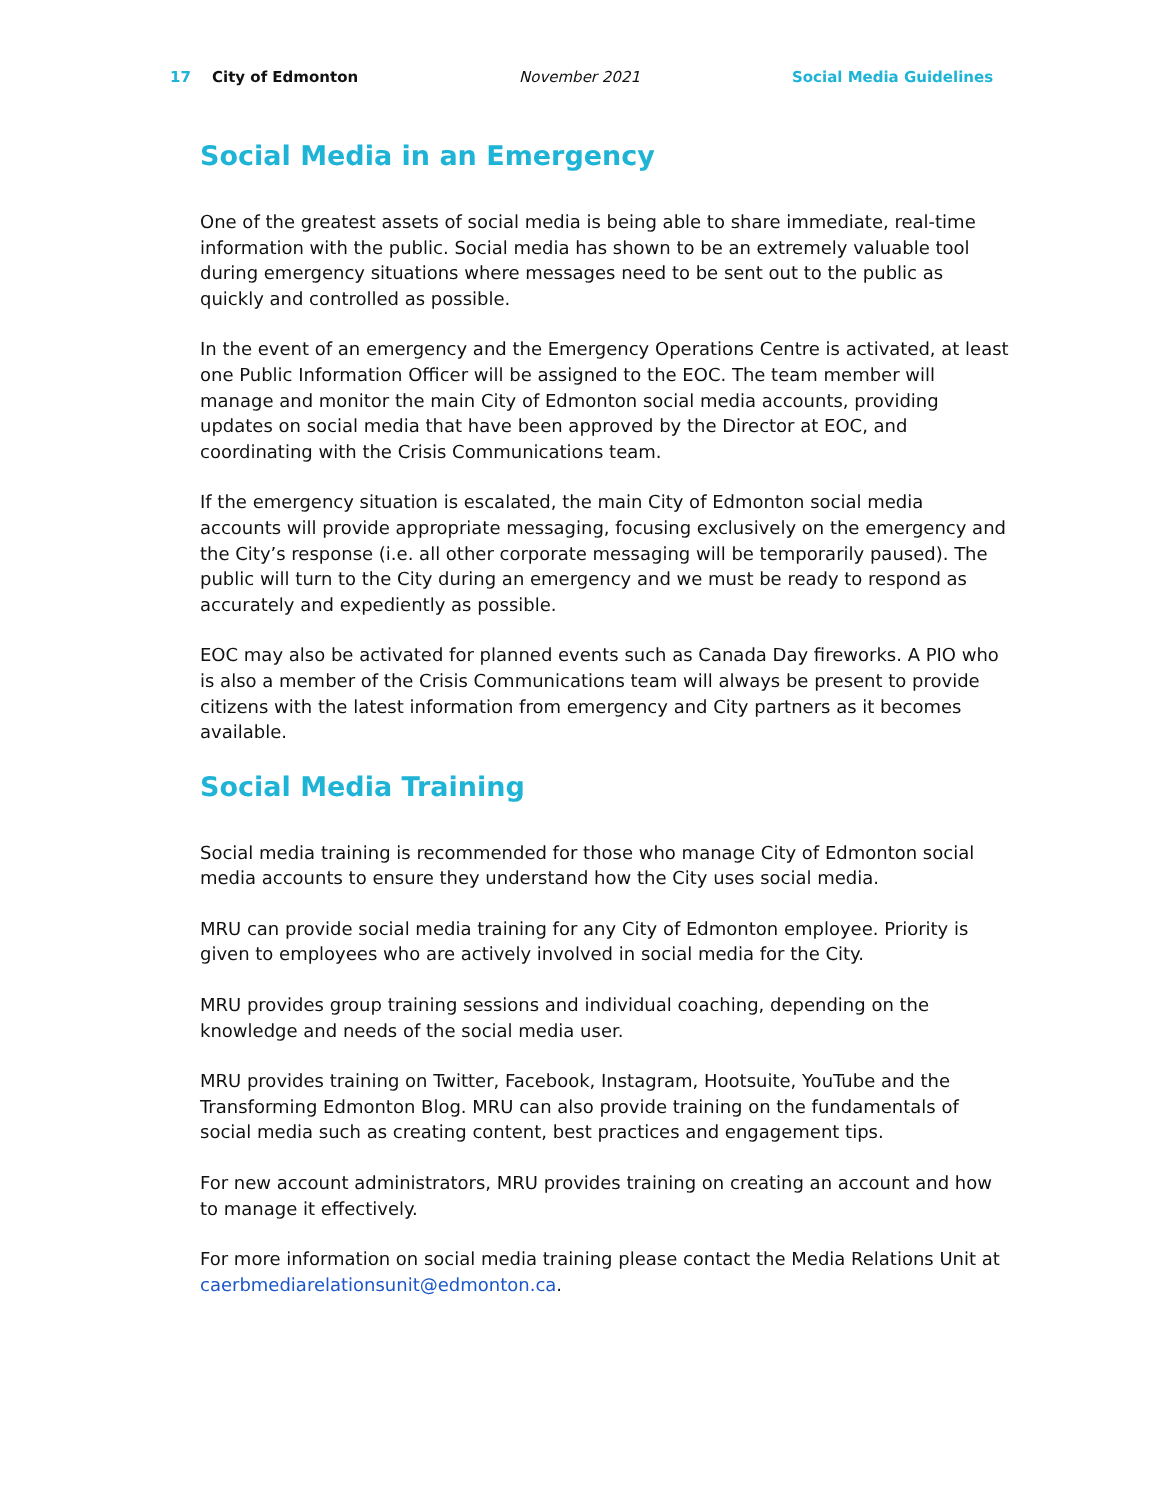17 City of Edmonton November 2021 Social Media Guidelines
Social Media in an Emergency
One of the greatest assets of social media is being able to share immediate, real-time information with the public. Social media has shown to be an extremely valuable tool during emergency situations where messages need to be sent out to the public as quickly and controlled as possible.
In the event of an emergency and the Emergency Operations Centre is activated, at least one Public Information Officer will be assigned to the EOC. The team member will manage and monitor the main City of Edmonton social media accounts, providing updates on social media that have been approved by the Director at EOC, and coordinating with the Crisis Communications team.
If the emergency situation is escalated, the main City of Edmonton social media accounts will provide appropriate messaging, focusing exclusively on the emergency and the City’s response (i.e. all other corporate messaging will be temporarily paused). The public will turn to the City during an emergency and we must be ready to respond as accurately and expediently as possible.
EOC may also be activated for planned events such as Canada Day fireworks. A PIO who is also a member of the Crisis Communications team will always be present to provide citizens with the latest information from emergency and City partners as it becomes available.
Social Media Training
Social media training is recommended for those who manage City of Edmonton social media accounts to ensure they understand how the City uses social media.
MRU can provide social media training for any City of Edmonton employee. Priority is given to employees who are actively involved in social media for the City.
MRU provides group training sessions and individual coaching, depending on the knowledge and needs of the social media user.
MRU provides training on Twitter, Facebook, Instagram, Hootsuite, YouTube and the Transforming Edmonton Blog. MRU can also provide training on the fundamentals of social media such as creating content, best practices and engagement tips.
For new account administrators, MRU provides training on creating an account and how to manage it effectively.
For more information on social media training please contact the Media Relations Unit at caerbmediarelationsunit@edmonton.ca.